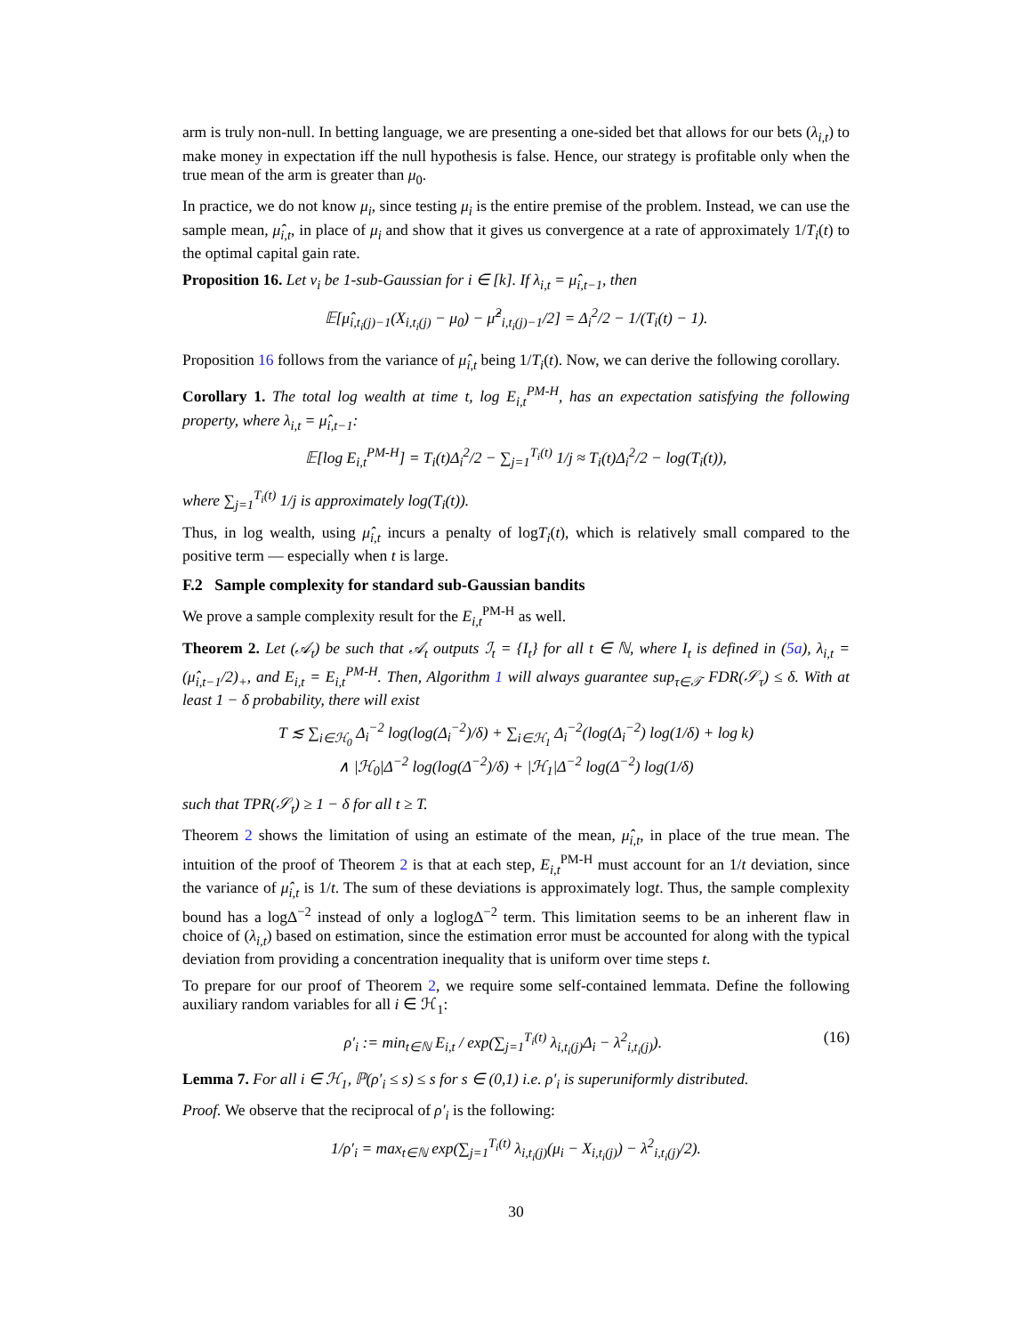arm is truly non-null. In betting language, we are presenting a one-sided bet that allows for our bets (λ<sub>i,t</sub>) to make money in expectation iff the null hypothesis is false. Hence, our strategy is profitable only when the true mean of the arm is greater than μ<sub>0</sub>.
In practice, we do not know μ<sub>i</sub>, since testing μ<sub>i</sub> is the entire premise of the problem. Instead, we can use the sample mean, μ̂<sub>i,t</sub>, in place of μ<sub>i</sub> and show that it gives us convergence at a rate of approximately 1/T<sub>i</sub>(t) to the optimal capital gain rate.
Proposition 16. Let ν<sub>i</sub> be 1-sub-Gaussian for i ∈ [k]. If λ<sub>i,t</sub> = μ̂<sub>i,t−1</sub>, then
𝔼[μ̂<sub>i,t<sub>i</sub>(j)−1</sub>(X<sub>i,t<sub>i</sub>(j)</sub> − μ<sub>0</sub>) − μ̂<sup>2</sup><sub>i,t<sub>i</sub>(j)−1</sub>/2] = Δ<sub>i</sub><sup>2</sup>/2 − 1/(T<sub>i</sub>(t) − 1).
Proposition 16 follows from the variance of μ̂<sub>i,t</sub> being 1/T<sub>i</sub>(t). Now, we can derive the following corollary.
Corollary 1. The total log wealth at time t, log E<sub>i,t</sub><sup>PM-H</sup>, has an expectation satisfying the following property, where λ<sub>i,t</sub> = μ̂<sub>i,t−1</sub>:
𝔼[log E<sub>i,t</sub><sup>PM-H</sup>] = T<sub>i</sub>(t)Δ<sub>i</sub><sup>2</sup>/2 − ∑<sub>j=1</sub><sup>T<sub>i</sub>(t)</sup> 1/j ≈ T<sub>i</sub>(t)Δ<sub>i</sub><sup>2</sup>/2 − log(T<sub>i</sub>(t)),
where ∑<sub>j=1</sub><sup>T<sub>i</sub>(t)</sup> 1/j is approximately log(T<sub>i</sub>(t)).
Thus, in log wealth, using μ̂<sub>i,t</sub> incurs a penalty of logT<sub>i</sub>(t), which is relatively small compared to the positive term — especially when t is large.
F.2 Sample complexity for standard sub-Gaussian bandits
We prove a sample complexity result for the E<sub>i,t</sub><sup>PM-H</sup> as well.
Theorem 2. Let (𝒜<sub>t</sub>) be such that 𝒜<sub>t</sub> outputs ℐ<sub>t</sub> = {I<sub>t</sub>} for all t ∈ ℕ, where I<sub>t</sub> is defined in (5a), λ<sub>i,t</sub> = (μ̂<sub>i,t−1</sub>/2)<sub>+</sub>, and E<sub>i,t</sub> = E<sub>i,t</sub><sup>PM-H</sup>. Then, Algorithm 1 will always guarantee sup<sub>τ∈𝒯</sub> FDR(𝒮<sub>τ</sub>) ≤ δ. With at least 1 − δ probability, there will exist
T ≲ ∑<sub>i∈ℋ<sub>0</sub></sub> Δ<sub>i</sub><sup>−2</sup> log(log(Δ<sub>i</sub><sup>−2</sup>)/δ) + ∑<sub>i∈ℋ<sub>1</sub></sub> Δ<sub>i</sub><sup>−2</sup>(log(Δ<sub>i</sub><sup>−2</sup>) log(1/δ) + log k)
∧ |ℋ<sub>0</sub>|Δ<sup>−2</sup> log(log(Δ<sup>−2</sup>)/δ) + |ℋ<sub>1</sub>|Δ<sup>−2</sup> log(Δ<sup>−2</sup>) log(1/δ)
such that TPR(𝒮<sub>t</sub>) ≥ 1 − δ for all t ≥ T.
Theorem 2 shows the limitation of using an estimate of the mean, μ̂<sub>i,t</sub>, in place of the true mean. The intuition of the proof of Theorem 2 is that at each step, E<sub>i,t</sub><sup>PM-H</sup> must account for an 1/t deviation, since the variance of μ̂<sub>i,t</sub> is 1/t. The sum of these deviations is approximately logt. Thus, the sample complexity bound has a logΔ<sup>−2</sup> instead of only a loglogΔ<sup>−2</sup> term. This limitation seems to be an inherent flaw in choice of (λ<sub>i,t</sub>) based on estimation, since the estimation error must be accounted for along with the typical deviation from providing a concentration inequality that is uniform over time steps t.
To prepare for our proof of Theorem 2, we require some self-contained lemmata. Define the following auxiliary random variables for all i ∈ ℋ<sub>1</sub>:
ρ′<sub>i</sub> := min<sub>t∈ℕ</sub> E<sub>i,t</sub> / exp(∑<sub>j=1</sub><sup>T<sub>i</sub>(t)</sup> λ<sub>i,t<sub>i</sub>(j)</sub>Δ<sub>i</sub> − λ<sup>2</sup><sub>i,t<sub>i</sub>(j)</sub>). (16)
Lemma 7. For all i ∈ ℋ<sub>1</sub>, ℙ(ρ′<sub>i</sub> ≤ s) ≤ s for s ∈ (0,1) i.e. ρ′<sub>i</sub> is superuniformly distributed.
Proof. We observe that the reciprocal of ρ′<sub>i</sub> is the following:
1/ρ′<sub>i</sub> = max<sub>t∈ℕ</sub> exp(∑<sub>j=1</sub><sup>T<sub>i</sub>(t)</sup> λ<sub>i,t<sub>i</sub>(j)</sub>(μ<sub>i</sub> − X<sub>i,t<sub>i</sub>(j)</sub>) − λ<sup>2</sup><sub>i,t<sub>i</sub>(j)</sub>/2).
30